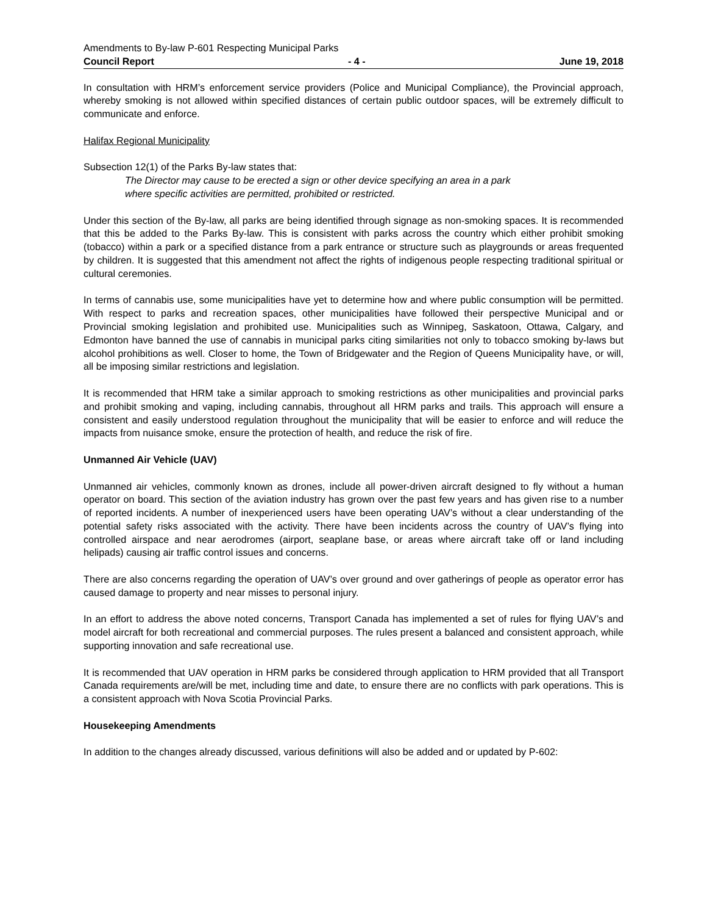Amendments to By-law P-601 Respecting Municipal Parks
Council Report - 4 - June 19, 2018
In consultation with HRM’s enforcement service providers (Police and Municipal Compliance), the Provincial approach, whereby smoking is not allowed within specified distances of certain public outdoor spaces, will be extremely difficult to communicate and enforce.
Halifax Regional Municipality
Subsection 12(1) of the Parks By-law states that:
The Director may cause to be erected a sign or other device specifying an area in a park
where specific activities are permitted, prohibited or restricted.
Under this section of the By-law, all parks are being identified through signage as non-smoking spaces. It is recommended that this be added to the Parks By-law. This is consistent with parks across the country which either prohibit smoking (tobacco) within a park or a specified distance from a park entrance or structure such as playgrounds or areas frequented by children. It is suggested that this amendment not affect the rights of indigenous people respecting traditional spiritual or cultural ceremonies.
In terms of cannabis use, some municipalities have yet to determine how and where public consumption will be permitted. With respect to parks and recreation spaces, other municipalities have followed their perspective Municipal and or Provincial smoking legislation and prohibited use. Municipalities such as Winnipeg, Saskatoon, Ottawa, Calgary, and Edmonton have banned the use of cannabis in municipal parks citing similarities not only to tobacco smoking by-laws but alcohol prohibitions as well. Closer to home, the Town of Bridgewater and the Region of Queens Municipality have, or will, all be imposing similar restrictions and legislation.
It is recommended that HRM take a similar approach to smoking restrictions as other municipalities and provincial parks and prohibit smoking and vaping, including cannabis, throughout all HRM parks and trails. This approach will ensure a consistent and easily understood regulation throughout the municipality that will be easier to enforce and will reduce the impacts from nuisance smoke, ensure the protection of health, and reduce the risk of fire.
Unmanned Air Vehicle (UAV)
Unmanned air vehicles, commonly known as drones, include all power-driven aircraft designed to fly without a human operator on board. This section of the aviation industry has grown over the past few years and has given rise to a number of reported incidents. A number of inexperienced users have been operating UAV’s without a clear understanding of the potential safety risks associated with the activity. There have been incidents across the country of UAV’s flying into controlled airspace and near aerodromes (airport, seaplane base, or areas where aircraft take off or land including helipads) causing air traffic control issues and concerns.
There are also concerns regarding the operation of UAV’s over ground and over gatherings of people as operator error has caused damage to property and near misses to personal injury.
In an effort to address the above noted concerns, Transport Canada has implemented a set of rules for flying UAV’s and model aircraft for both recreational and commercial purposes. The rules present a balanced and consistent approach, while supporting innovation and safe recreational use.
It is recommended that UAV operation in HRM parks be considered through application to HRM provided that all Transport Canada requirements are/will be met, including time and date, to ensure there are no conflicts with park operations. This is a consistent approach with Nova Scotia Provincial Parks.
Housekeeping Amendments
In addition to the changes already discussed, various definitions will also be added and or updated by P-602: